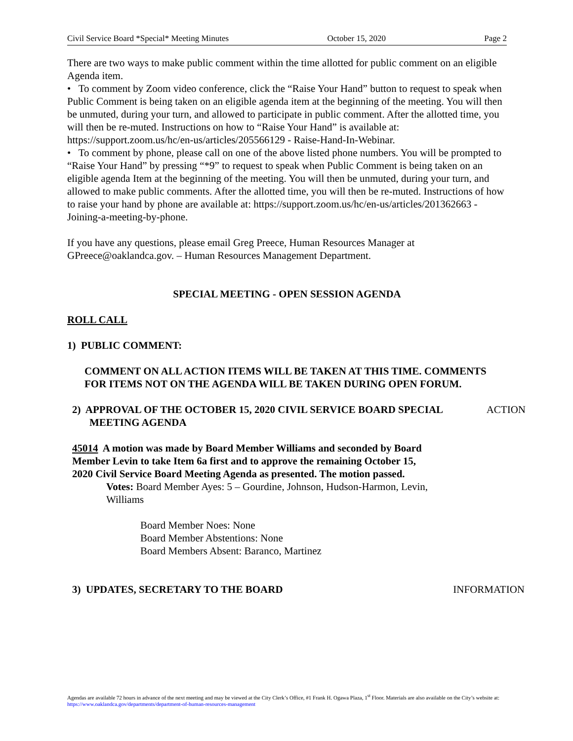Civil Service Board *Special* Meeting Minutes October 15, 2020 Page 2
There are two ways to make public comment within the time allotted for public comment on an eligible Agenda item.
• To comment by Zoom video conference, click the “Raise Your Hand” button to request to speak when Public Comment is being taken on an eligible agenda item at the beginning of the meeting. You will then be unmuted, during your turn, and allowed to participate in public comment. After the allotted time, you will then be re-muted. Instructions on how to “Raise Your Hand” is available at: https://support.zoom.us/hc/en-us/articles/205566129 - Raise-Hand-In-Webinar.
• To comment by phone, please call on one of the above listed phone numbers. You will be prompted to “Raise Your Hand” by pressing “*9” to request to speak when Public Comment is being taken on an eligible agenda Item at the beginning of the meeting. You will then be unmuted, during your turn, and allowed to make public comments. After the allotted time, you will then be re-muted. Instructions of how to raise your hand by phone are available at: https://support.zoom.us/hc/en-us/articles/201362663 - Joining-a-meeting-by-phone.
If you have any questions, please email Greg Preece, Human Resources Manager at GPreece@oaklandca.gov. – Human Resources Management Department.
SPECIAL MEETING - OPEN SESSION AGENDA
ROLL CALL
1) PUBLIC COMMENT:
COMMENT ON ALL ACTION ITEMS WILL BE TAKEN AT THIS TIME. COMMENTS FOR ITEMS NOT ON THE AGENDA WILL BE TAKEN DURING OPEN FORUM.
2) APPROVAL OF THE OCTOBER 15, 2020 CIVIL SERVICE BOARD SPECIAL MEETING AGENDA
ACTION
45014 A motion was made by Board Member Williams and seconded by Board Member Levin to take Item 6a first and to approve the remaining October 15, 2020 Civil Service Board Meeting Agenda as presented. The motion passed.
Votes: Board Member Ayes: 5 – Gourdine, Johnson, Hudson-Harmon, Levin, Williams
Board Member Noes: None
Board Member Abstentions: None
Board Members Absent: Baranco, Martinez
3) UPDATES, SECRETARY TO THE BOARD INFORMATION
Agendas are available 72 hours in advance of the next meeting and may be viewed at the City Clerk’s Office, #1 Frank H. Ogawa Plaza, 1<sup>st</sup> Floor. Materials are also available on the City’s website at: https://www.oaklandca.gov/departments/department-of-human-resources-management